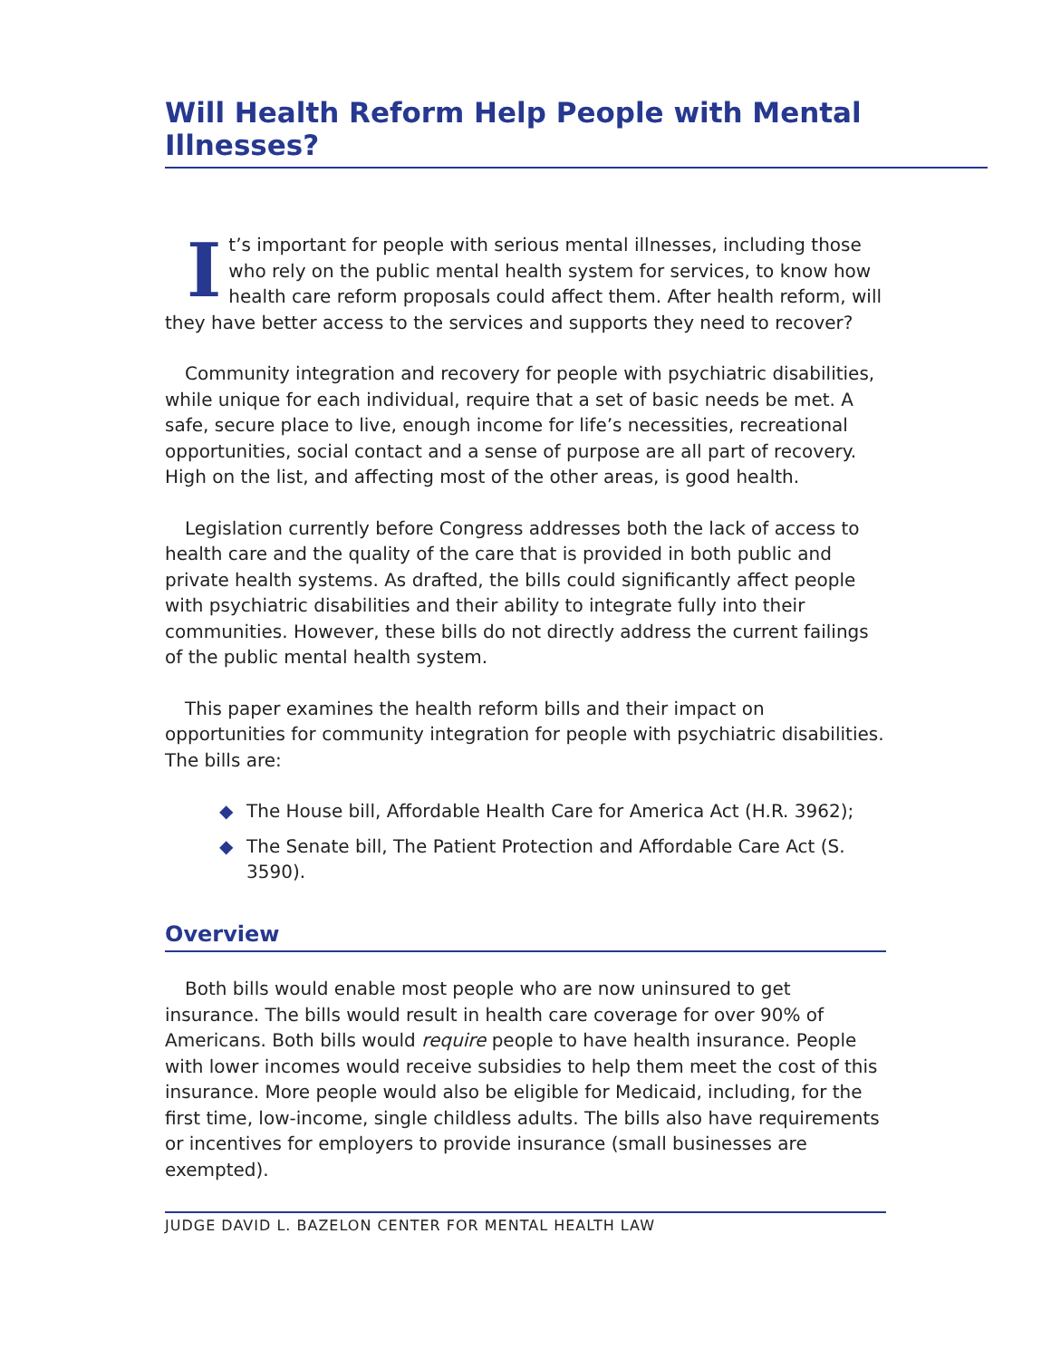Will Health Reform Help People with Mental Illnesses?
It’s important for people with serious mental illnesses, including those who rely on the public mental health system for services, to know how health care reform proposals could affect them. After health reform, will they have better access to the services and supports they need to recover?
Community integration and recovery for people with psychiatric disabilities, while unique for each individual, require that a set of basic needs be met. A safe, secure place to live, enough income for life’s necessities, recreational opportunities, social contact and a sense of purpose are all part of recovery. High on the list, and affecting most of the other areas, is good health.
Legislation currently before Congress addresses both the lack of access to health care and the quality of the care that is provided in both public and private health systems. As drafted, the bills could significantly affect people with psychiatric disabilities and their ability to integrate fully into their communities. However, these bills do not directly address the current failings of the public mental health system.
This paper examines the health reform bills and their impact on opportunities for community integration for people with psychiatric disabilities. The bills are:
◆ The House bill, Affordable Health Care for America Act (H.R. 3962);
◆ The Senate bill, The Patient Protection and Affordable Care Act (S. 3590).
Overview
Both bills would enable most people who are now uninsured to get insurance. The bills would result in health care coverage for over 90% of Americans. Both bills would require people to have health insurance. People with lower incomes would receive subsidies to help them meet the cost of this insurance. More people would also be eligible for Medicaid, including, for the first time, low-income, single childless adults. The bills also have requirements or incentives for employers to provide insurance (small businesses are exempted).
JUDGE DAVID L. BAZELON CENTER FOR MENTAL HEALTH LAW